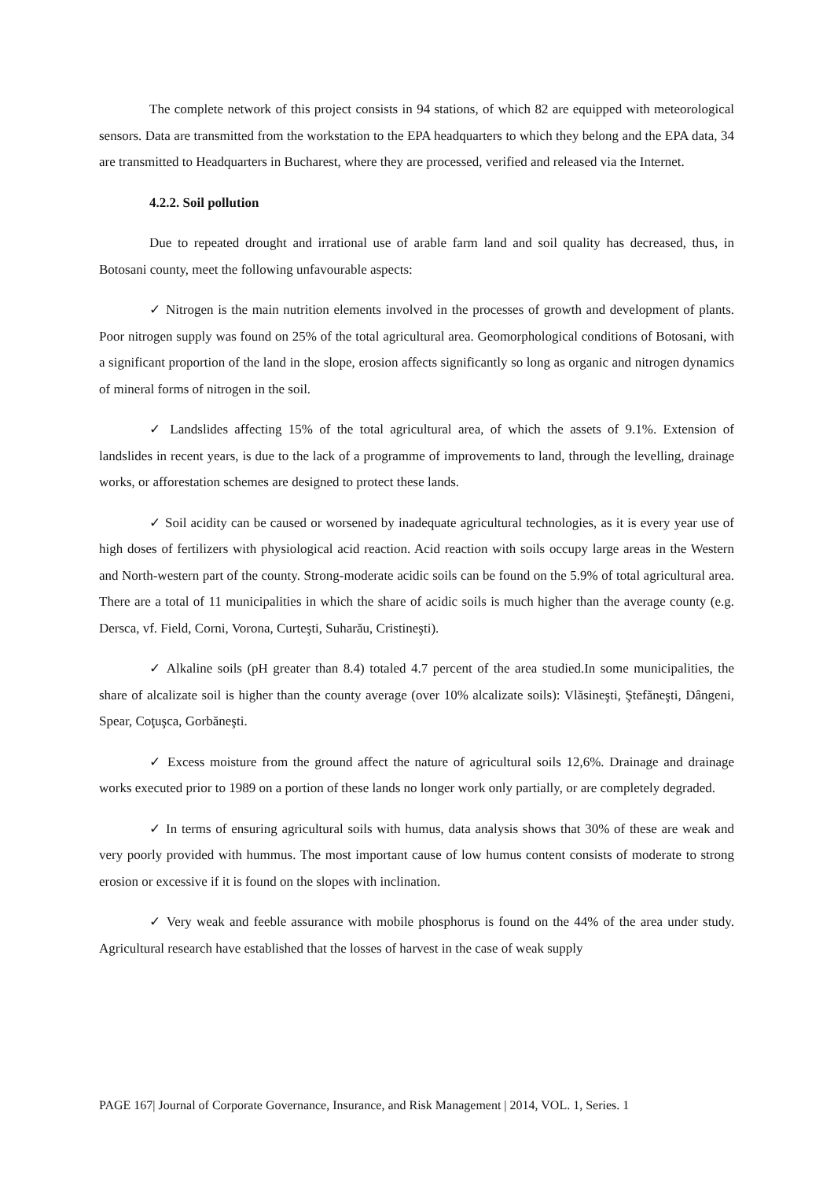The complete network of this project consists in 94 stations, of which 82 are equipped with meteorological sensors. Data are transmitted from the workstation to the EPA headquarters to which they belong and the EPA data, 34 are transmitted to Headquarters in Bucharest, where they are processed, verified and released via the Internet.
4.2.2. Soil pollution
Due to repeated drought and irrational use of arable farm land and soil quality has decreased, thus, in Botosani county, meet the following unfavourable aspects:
✓ Nitrogen is the main nutrition elements involved in the processes of growth and development of plants. Poor nitrogen supply was found on 25% of the total agricultural area. Geomorphological conditions of Botosani, with a significant proportion of the land in the slope, erosion affects significantly so long as organic and nitrogen dynamics of mineral forms of nitrogen in the soil.
✓ Landslides affecting 15% of the total agricultural area, of which the assets of 9.1%. Extension of landslides in recent years, is due to the lack of a programme of improvements to land, through the levelling, drainage works, or afforestation schemes are designed to protect these lands.
✓ Soil acidity can be caused or worsened by inadequate agricultural technologies, as it is every year use of high doses of fertilizers with physiological acid reaction. Acid reaction with soils occupy large areas in the Western and North-western part of the county. Strong-moderate acidic soils can be found on the 5.9% of total agricultural area. There are a total of 11 municipalities in which the share of acidic soils is much higher than the average county (e.g. Dersca, vf. Field, Corni, Vorona, Curteşti, Suharău, Cristineşti).
✓ Alkaline soils (pH greater than 8.4) totaled 4.7 percent of the area studied.In some municipalities, the share of alcalizate soil is higher than the county average (over 10% alcalizate soils): Vlăsineşti, Ştefăneşti, Dângeni, Spear, Coţuşca, Gorbăneşti.
✓ Excess moisture from the ground affect the nature of agricultural soils 12,6%. Drainage and drainage works executed prior to 1989 on a portion of these lands no longer work only partially, or are completely degraded.
✓ In terms of ensuring agricultural soils with humus, data analysis shows that 30% of these are weak and very poorly provided with hummus. The most important cause of low humus content consists of moderate to strong erosion or excessive if it is found on the slopes with inclination.
✓ Very weak and feeble assurance with mobile phosphorus is found on the 44% of the area under study. Agricultural research have established that the losses of harvest in the case of weak supply
PAGE 167| Journal of Corporate Governance, Insurance, and Risk Management | 2014, VOL. 1, Series. 1